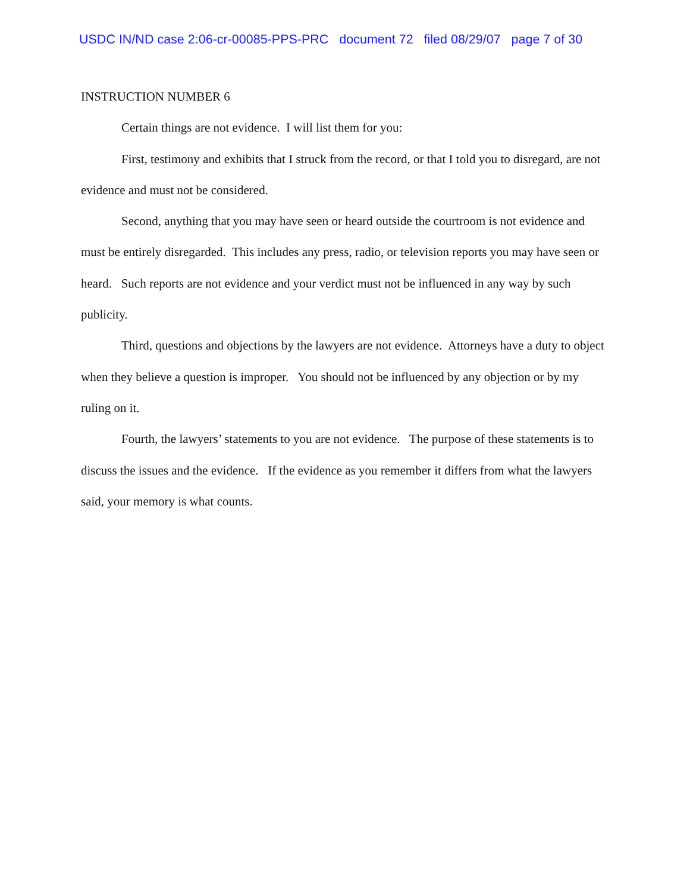USDC IN/ND case 2:06-cr-00085-PPS-PRC document 72 filed 08/29/07 page 7 of 30
INSTRUCTION NUMBER 6
Certain things are not evidence. I will list them for you:
First, testimony and exhibits that I struck from the record, or that I told you to disregard, are not evidence and must not be considered.
Second, anything that you may have seen or heard outside the courtroom is not evidence and must be entirely disregarded. This includes any press, radio, or television reports you may have seen or heard. Such reports are not evidence and your verdict must not be influenced in any way by such publicity.
Third, questions and objections by the lawyers are not evidence. Attorneys have a duty to object when they believe a question is improper. You should not be influenced by any objection or by my ruling on it.
Fourth, the lawyers’ statements to you are not evidence. The purpose of these statements is to discuss the issues and the evidence. If the evidence as you remember it differs from what the lawyers said, your memory is what counts.